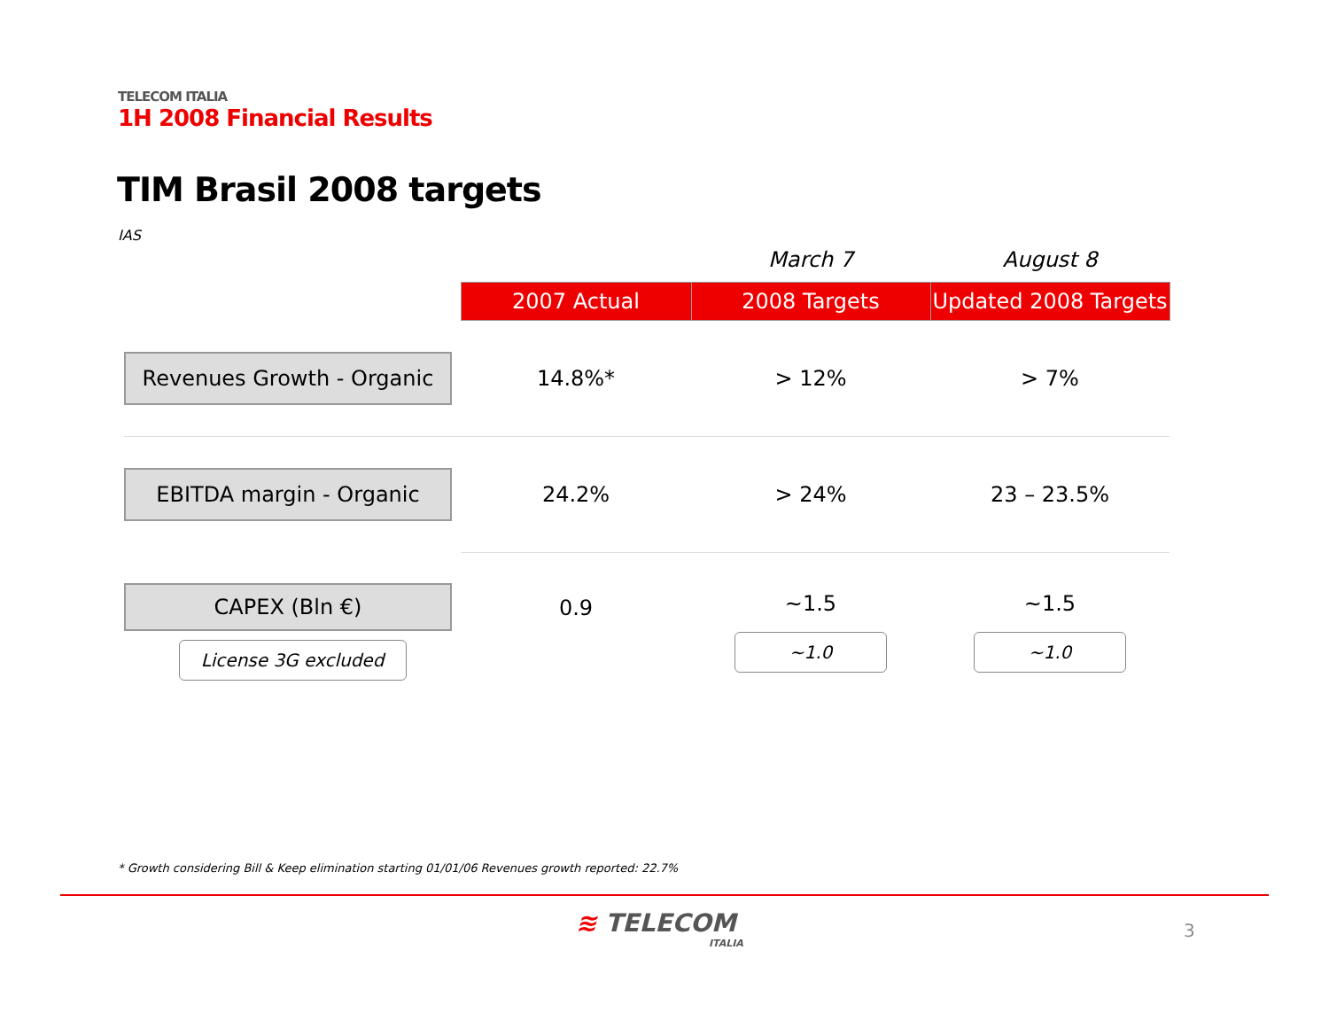TELECOM ITALIA
1H 2008 Financial Results
TIM Brasil 2008 targets
IAS
| | | March 7 | August 8 |
| --- | --- | --- | --- |
| | 2007 Actual | 2008 Targets | Updated 2008 Targets |
| Revenues Growth - Organic | 14.8%* | > 12% | > 7% |
| EBITDA margin - Organic | 24.2% | > 24% | 23 – 23.5% |
| CAPEX (Bln €) License 3G excluded | 0.9 | ~1.5 ~1.0 | ~1.5 ~1.0 |
* Growth considering Bill & Keep elimination starting 01/01/06 Revenues growth reported: 22.7%
≋ TELECOM
ITALIA
3